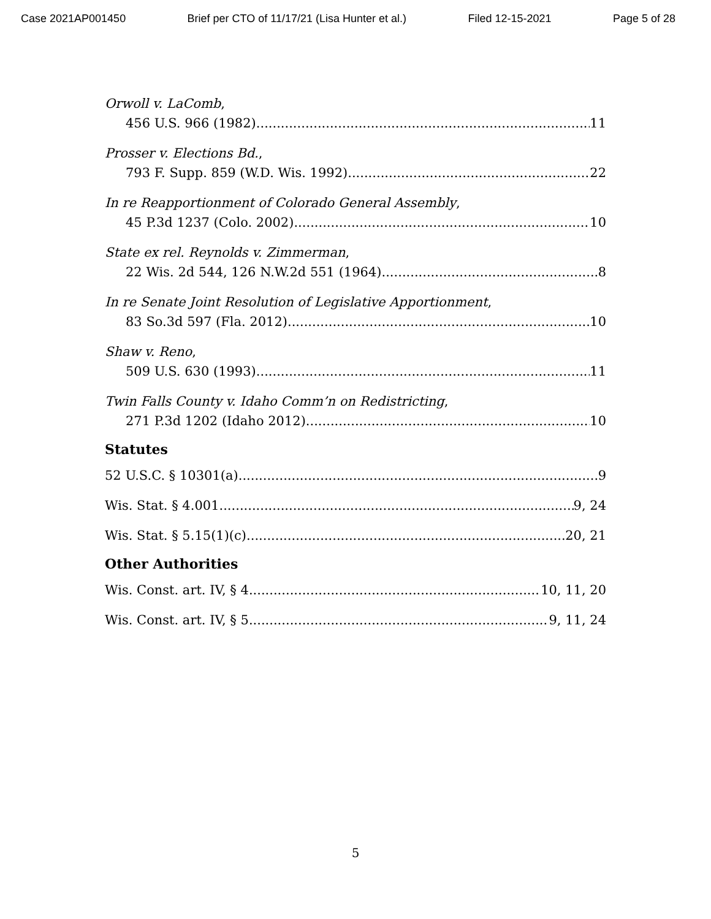Case 2021AP001450 Brief per CTO of 11/17/21 (Lisa Hunter et al.) Filed 12-15-2021 Page 5 of 28
Orwoll v. LaComb,
456 U.S. 966 (1982) 11
Prosser v. Elections Bd.,
793 F. Supp. 859 (W.D. Wis. 1992) 22
In re Reapportionment of Colorado General Assembly,
45 P.3d 1237 (Colo. 2002) 10
State ex rel. Reynolds v. Zimmerman,
22 Wis. 2d 544, 126 N.W.2d 551 (1964) 8
In re Senate Joint Resolution of Legislative Apportionment,
83 So.3d 597 (Fla. 2012) 10
Shaw v. Reno,
509 U.S. 630 (1993) 11
Twin Falls County v. Idaho Comm’n on Redistricting,
271 P.3d 1202 (Idaho 2012) 10
Statutes
52 U.S.C. § 10301(a) 9
Wis. Stat. § 4.001 9, 24
Wis. Stat. § 5.15(1)(c) 20, 21
Other Authorities
Wis. Const. art. IV, § 4 10, 11, 20
Wis. Const. art. IV, § 5 9, 11, 24
5